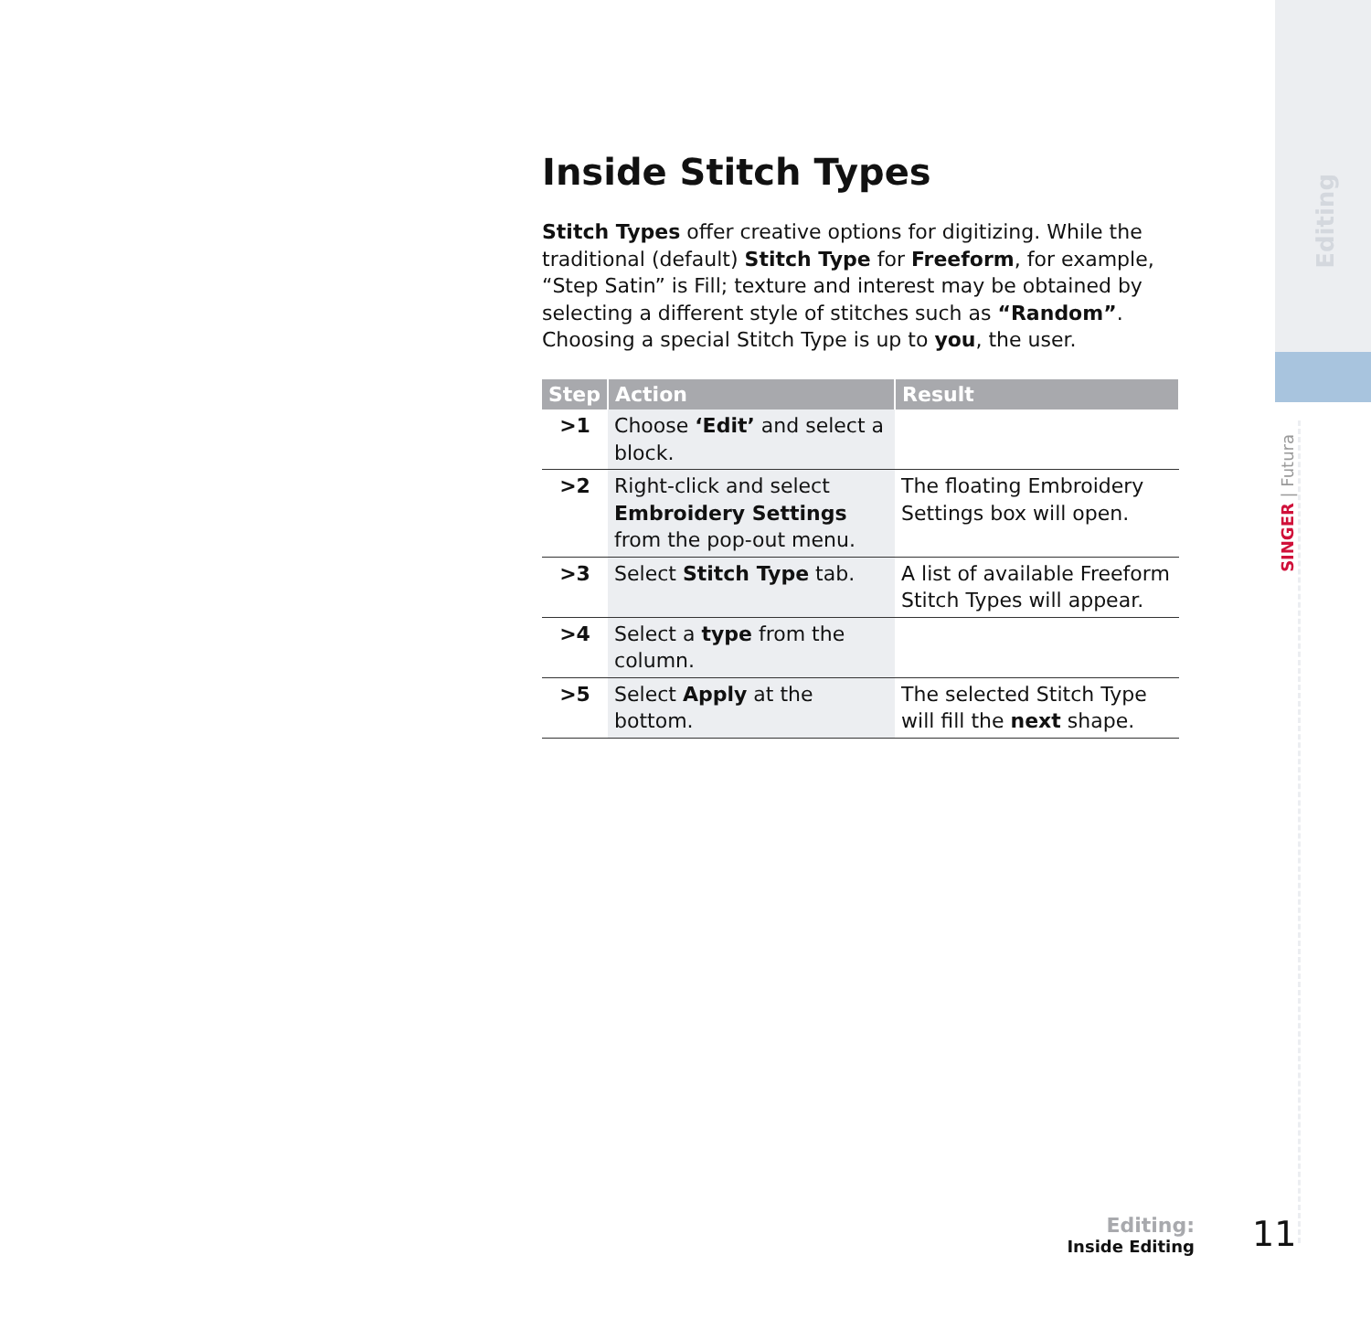Editing
SINGER | Futura
Inside Stitch Types
Stitch Types offer creative options for digitizing. While the traditional (default) Stitch Type for Freeform, for example, “Step Satin” is Fill; texture and interest may be obtained by selecting a different style of stitches such as “Random”. Choosing a special Stitch Type is up to you, the user.
| Step | Action | Result |
| --- | --- | --- |
| >1 | Choose ‘Edit’ and select a block. | |
| >2 | Right-click and select Embroidery Settings from the pop-out menu. | The floating Embroidery Settings box will open. |
| >3 | Select Stitch Type tab. | A list of available Freeform Stitch Types will appear. |
| >4 | Select a type from the column. | |
| >5 | Select Apply at the bottom. | The selected Stitch Type will fill the next shape. |
Editing:
Inside Editing
11